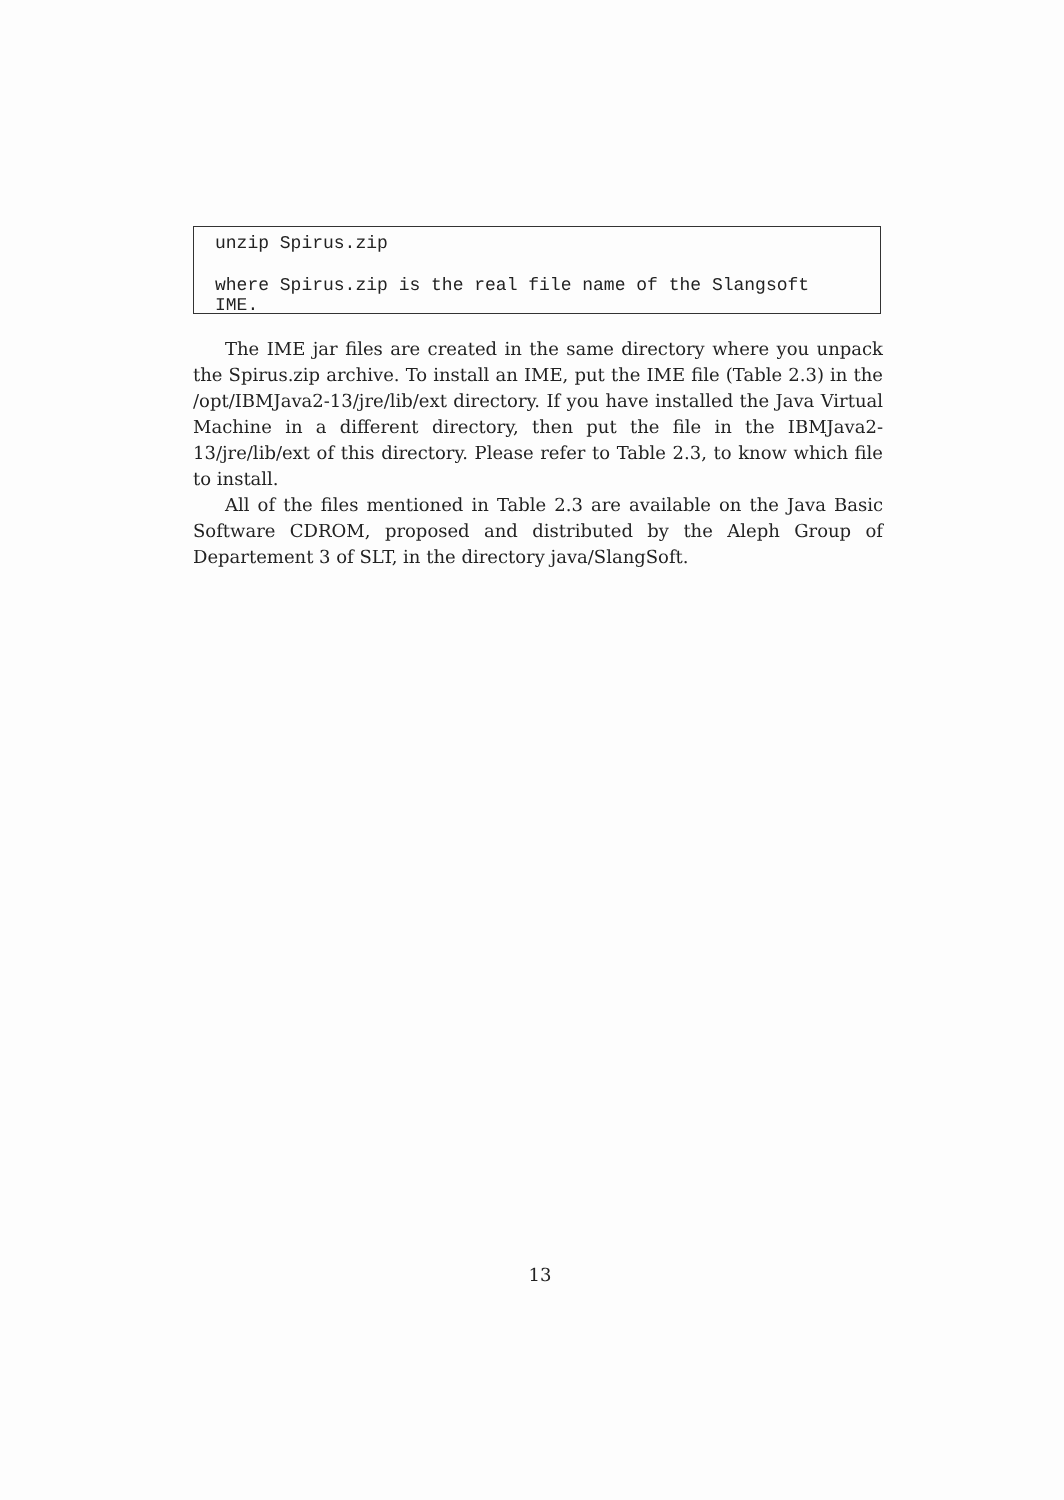unzip Spirus.zip
where Spirus.zip is the real file name of the Slangsoft IME.
The IME jar files are created in the same directory where you unpack the Spirus.zip archive. To install an IME, put the IME file (Table 2.3) in the /opt/IBMJava2-13/jre/lib/ext directory. If you have installed the Java Virtual Machine in a different directory, then put the file in the IBMJava2-13/jre/lib/ext of this directory. Please refer to Table 2.3, to know which file to install.
All of the files mentioned in Table 2.3 are available on the Java Basic Software CDROM, proposed and distributed by the Aleph Group of Departement 3 of SLT, in the directory java/SlangSoft.
13